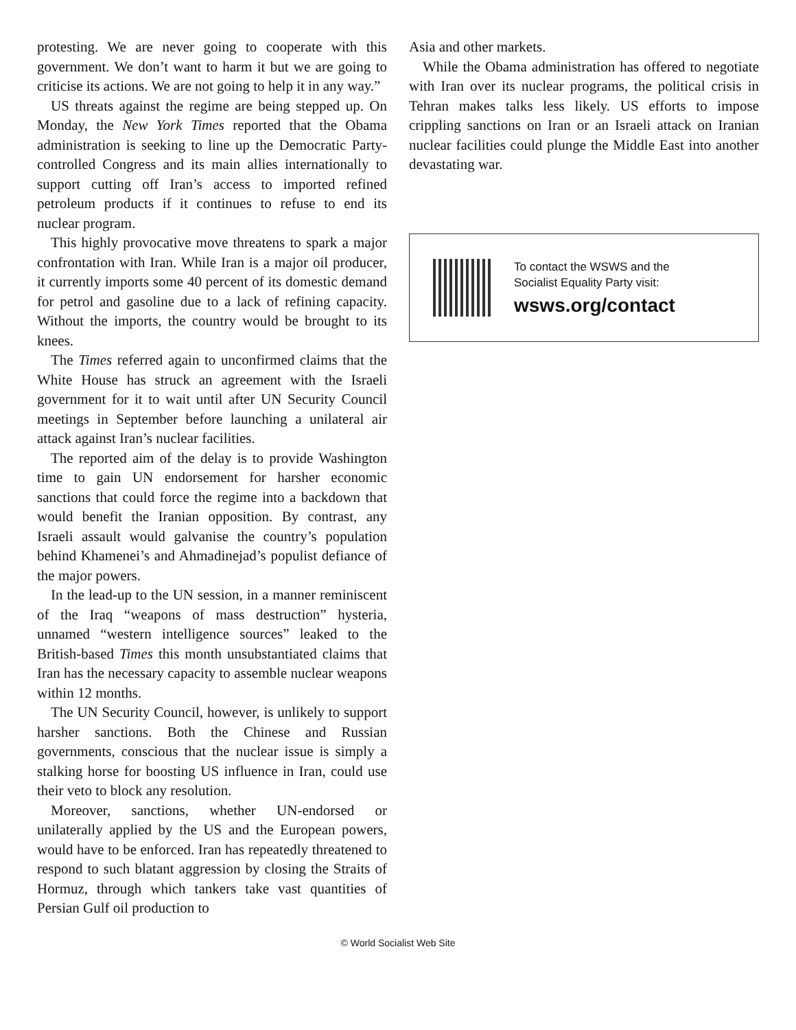protesting. We are never going to cooperate with this government. We don’t want to harm it but we are going to criticise its actions. We are not going to help it in any way.”
US threats against the regime are being stepped up. On Monday, the New York Times reported that the Obama administration is seeking to line up the Democratic Party-controlled Congress and its main allies internationally to support cutting off Iran’s access to imported refined petroleum products if it continues to refuse to end its nuclear program.
This highly provocative move threatens to spark a major confrontation with Iran. While Iran is a major oil producer, it currently imports some 40 percent of its domestic demand for petrol and gasoline due to a lack of refining capacity. Without the imports, the country would be brought to its knees.
The Times referred again to unconfirmed claims that the White House has struck an agreement with the Israeli government for it to wait until after UN Security Council meetings in September before launching a unilateral air attack against Iran’s nuclear facilities.
The reported aim of the delay is to provide Washington time to gain UN endorsement for harsher economic sanctions that could force the regime into a backdown that would benefit the Iranian opposition. By contrast, any Israeli assault would galvanise the country’s population behind Khamenei’s and Ahmadinejad’s populist defiance of the major powers.
In the lead-up to the UN session, in a manner reminiscent of the Iraq “weapons of mass destruction” hysteria, unnamed “western intelligence sources” leaked to the British-based Times this month unsubstantiated claims that Iran has the necessary capacity to assemble nuclear weapons within 12 months.
The UN Security Council, however, is unlikely to support harsher sanctions. Both the Chinese and Russian governments, conscious that the nuclear issue is simply a stalking horse for boosting US influence in Iran, could use their veto to block any resolution.
Moreover, sanctions, whether UN-endorsed or unilaterally applied by the US and the European powers, would have to be enforced. Iran has repeatedly threatened to respond to such blatant aggression by closing the Straits of Hormuz, through which tankers take vast quantities of Persian Gulf oil production to
Asia and other markets.
While the Obama administration has offered to negotiate with Iran over its nuclear programs, the political crisis in Tehran makes talks less likely. US efforts to impose crippling sanctions on Iran or an Israeli attack on Iranian nuclear facilities could plunge the Middle East into another devastating war.
To contact the WSWS and the
Socialist Equality Party visit:
wsws.org/contact
© World Socialist Web Site